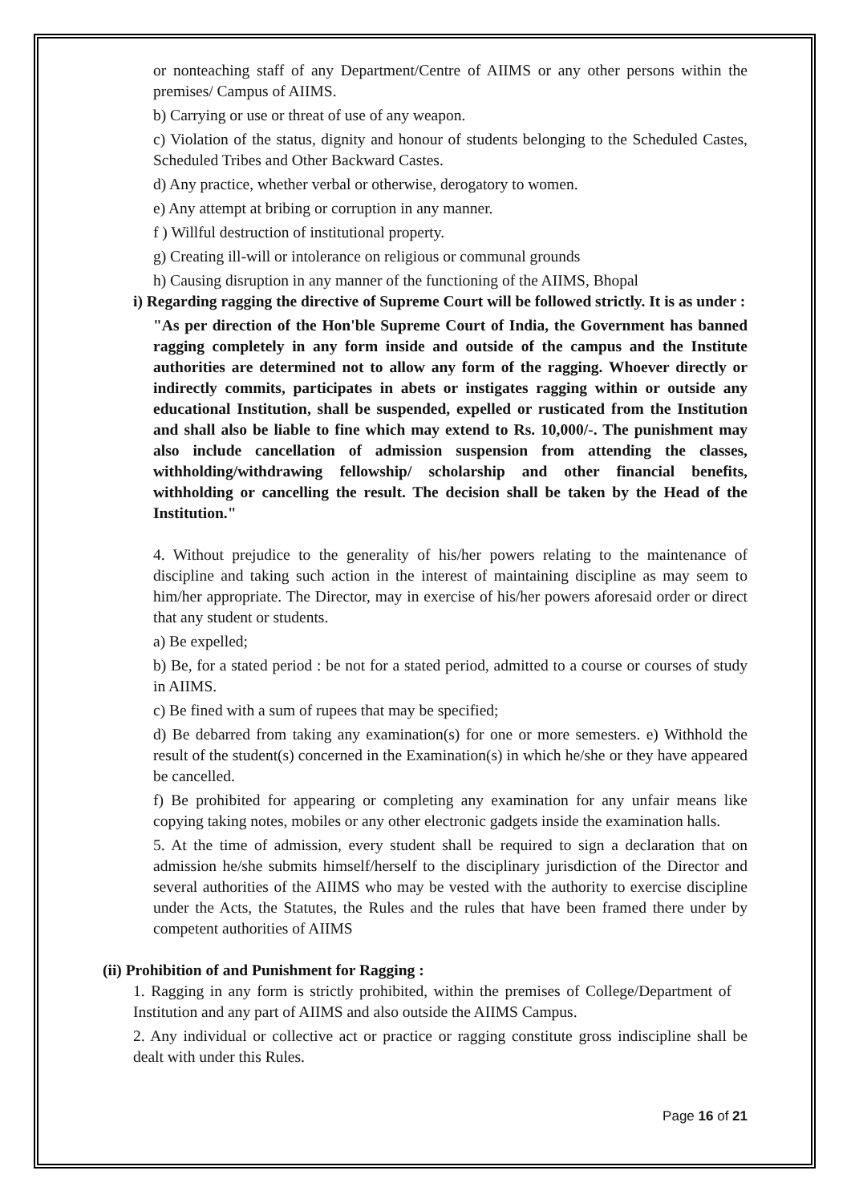or nonteaching staff of any Department/Centre of AIIMS or any other persons within the premises/ Campus of AIIMS.
b) Carrying or use or threat of use of any weapon.
c) Violation of the status, dignity and honour of students belonging to the Scheduled Castes, Scheduled Tribes and Other Backward Castes.
d) Any practice, whether verbal or otherwise, derogatory to women.
e) Any attempt at bribing or corruption in any manner.
f ) Willful destruction of institutional property.
g) Creating ill-will or intolerance on religious or communal grounds
h) Causing disruption in any manner of the functioning of the AIIMS, Bhopal
i) Regarding ragging the directive of Supreme Court will be followed strictly. It is as under :
"As per direction of the Hon'ble Supreme Court of India, the Government has banned ragging completely in any form inside and outside of the campus and the Institute authorities are determined not to allow any form of the ragging. Whoever directly or indirectly commits, participates in abets or instigates ragging within or outside any educational Institution, shall be suspended, expelled or rusticated from the Institution and shall also be liable to fine which may extend to Rs. 10,000/-. The punishment may also include cancellation of admission suspension from attending the classes, withholding/withdrawing fellowship/ scholarship and other financial benefits, withholding or cancelling the result. The decision shall be taken by the Head of the Institution."
4. Without prejudice to the generality of his/her powers relating to the maintenance of discipline and taking such action in the interest of maintaining discipline as may seem to him/her appropriate. The Director, may in exercise of his/her powers aforesaid order or direct that any student or students.
a) Be expelled;
b) Be, for a stated period : be not for a stated period, admitted to a course or courses of study in AIIMS.
c) Be fined with a sum of rupees that may be specified;
d) Be debarred from taking any examination(s) for one or more semesters. e) Withhold the result of the student(s) concerned in the Examination(s) in which he/she or they have appeared be cancelled.
f) Be prohibited for appearing or completing any examination for any unfair means like copying taking notes, mobiles or any other electronic gadgets inside the examination halls.
5. At the time of admission, every student shall be required to sign a declaration that on admission he/she submits himself/herself to the disciplinary jurisdiction of the Director and several authorities of the AIIMS who may be vested with the authority to exercise discipline under the Acts, the Statutes, the Rules and the rules that have been framed there under by competent authorities of AIIMS
(ii) Prohibition of and Punishment for Ragging :
1. Ragging in any form is strictly prohibited, within the premises of College/Department of Institution and any part of AIIMS and also outside the AIIMS Campus.
2. Any individual or collective act or practice or ragging constitute gross indiscipline shall be dealt with under this Rules.
Page 16 of 21